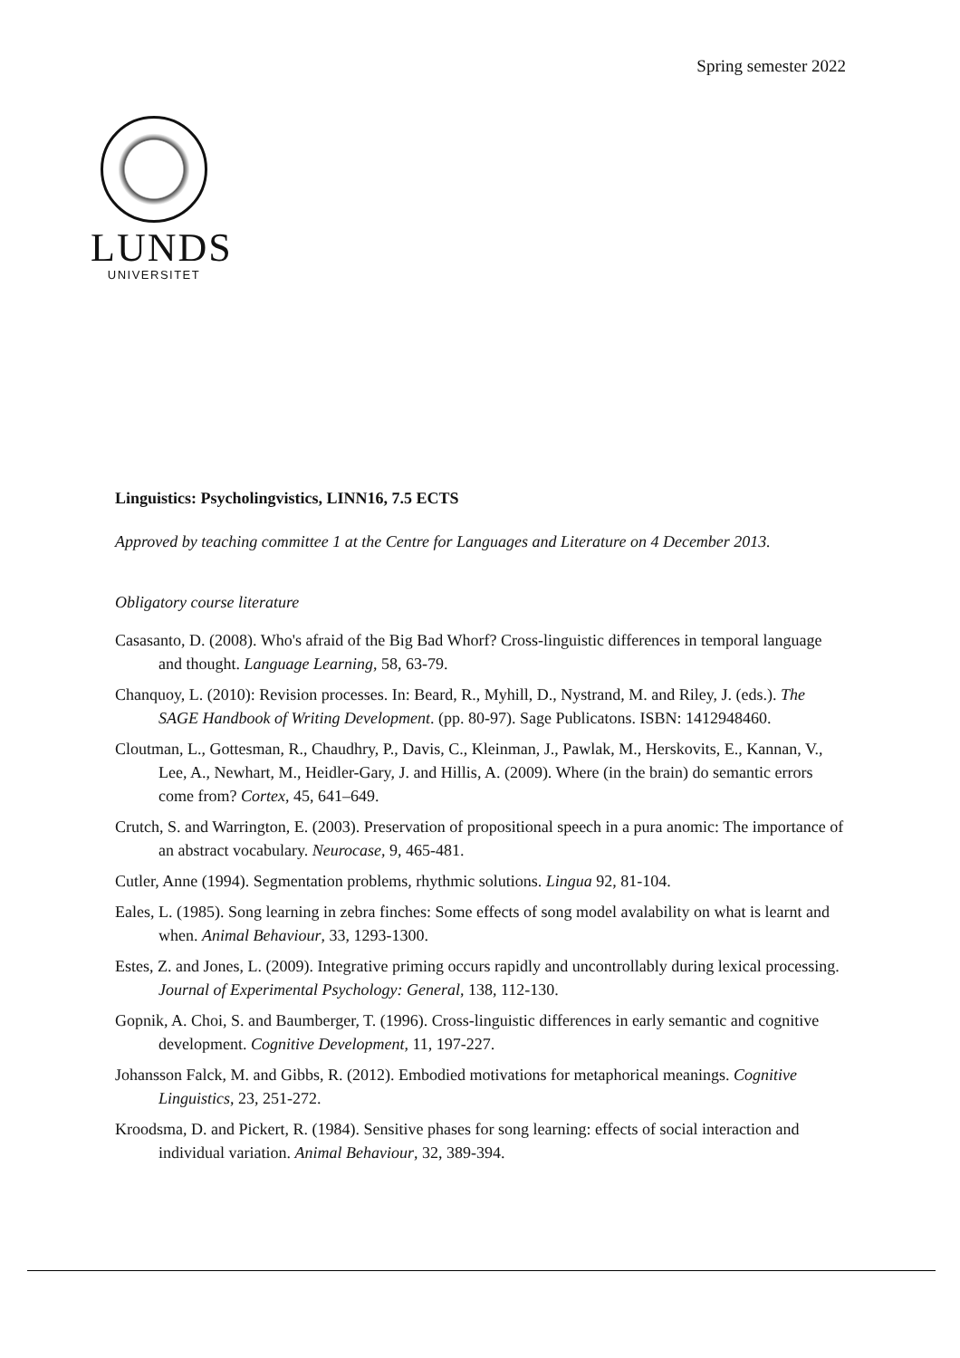Spring semester 2022
LUNDS
UNIVERSITET
Linguistics: Psycholingvistics, LINN16, 7.5 ECTS
Approved by teaching committee 1 at the Centre for Languages and Literature on 4 December 2013.
Obligatory course literature
Casasanto, D. (2008). Who's afraid of the Big Bad Whorf? Cross-linguistic differences in temporal language and thought. Language Learning, 58, 63-79.
Chanquoy, L. (2010): Revision processes. In: Beard, R., Myhill, D., Nystrand, M. and Riley, J. (eds.). The SAGE Handbook of Writing Development. (pp. 80-97). Sage Publicatons. ISBN: 1412948460.
Cloutman, L., Gottesman, R., Chaudhry, P., Davis, C., Kleinman, J., Pawlak, M., Herskovits, E., Kannan, V., Lee, A., Newhart, M., Heidler-Gary, J. and Hillis, A. (2009). Where (in the brain) do semantic errors come from? Cortex, 45, 641–649.
Crutch, S. and Warrington, E. (2003). Preservation of propositional speech in a pura anomic: The importance of an abstract vocabulary. Neurocase, 9, 465-481.
Cutler, Anne (1994). Segmentation problems, rhythmic solutions. Lingua 92, 81-104.
Eales, L. (1985). Song learning in zebra finches: Some effects of song model avalability on what is learnt and when. Animal Behaviour, 33, 1293-1300.
Estes, Z. and Jones, L. (2009). Integrative priming occurs rapidly and uncontrollably during lexical processing. Journal of Experimental Psychology: General, 138, 112-130.
Gopnik, A. Choi, S. and Baumberger, T. (1996). Cross-linguistic differences in early semantic and cognitive development. Cognitive Development, 11, 197-227.
Johansson Falck, M. and Gibbs, R. (2012). Embodied motivations for metaphorical meanings. Cognitive Linguistics, 23, 251-272.
Kroodsma, D. and Pickert, R. (1984). Sensitive phases for song learning: effects of social interaction and individual variation. Animal Behaviour, 32, 389-394.